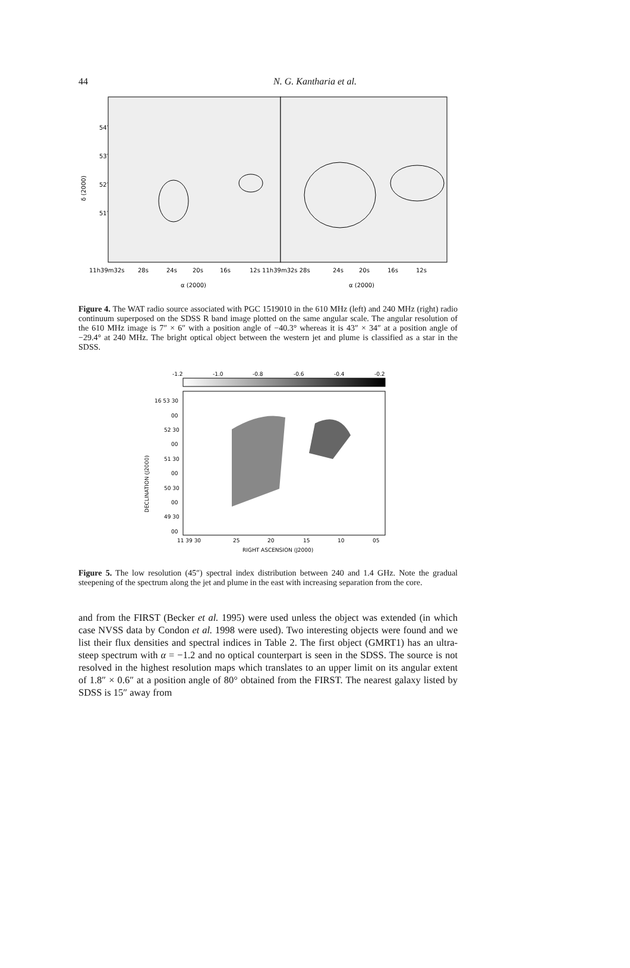44
N. G. Kantharia et al.
54′
53′
52′
51′
δ (2000)
11h39m32s
28s
24s
20s
16s
12s 11h39m32s 28s
24s
20s
16s
12s
α (2000)
α (2000)
Figure 4. The WAT radio source associated with PGC 1519010 in the 610 MHz (left) and 240 MHz (right) radio continuum superposed on the SDSS R band image plotted on the same angular scale. The angular resolution of the 610 MHz image is 7″ × 6″ with a position angle of −40.3° whereas it is 43″ × 34″ at a position angle of −29.4° at 240 MHz. The bright optical object between the western jet and plume is classified as a star in the SDSS.
-1.2
-1.0
-0.8
-0.6
-0.4
-0.2
16 53 30
00
52 30
00
51 30
00
50 30
00
49 30
00
DECLINATION (J2000)
11 39 30
25
20
15
10
05
RIGHT ASCENSION (J2000)
Figure 5. The low resolution (45″) spectral index distribution between 240 and 1.4 GHz. Note the gradual steepening of the spectrum along the jet and plume in the east with increasing separation from the core.
and from the FIRST (Becker et al. 1995) were used unless the object was extended (in which case NVSS data by Condon et al. 1998 were used). Two interesting objects were found and we list their flux densities and spectral indices in Table 2. The first object (GMRT1) has an ultra-steep spectrum with α = −1.2 and no optical counterpart is seen in the SDSS. The source is not resolved in the highest resolution maps which translates to an upper limit on its angular extent of 1.8″ × 0.6″ at a position angle of 80° obtained from the FIRST. The nearest galaxy listed by SDSS is 15″ away from